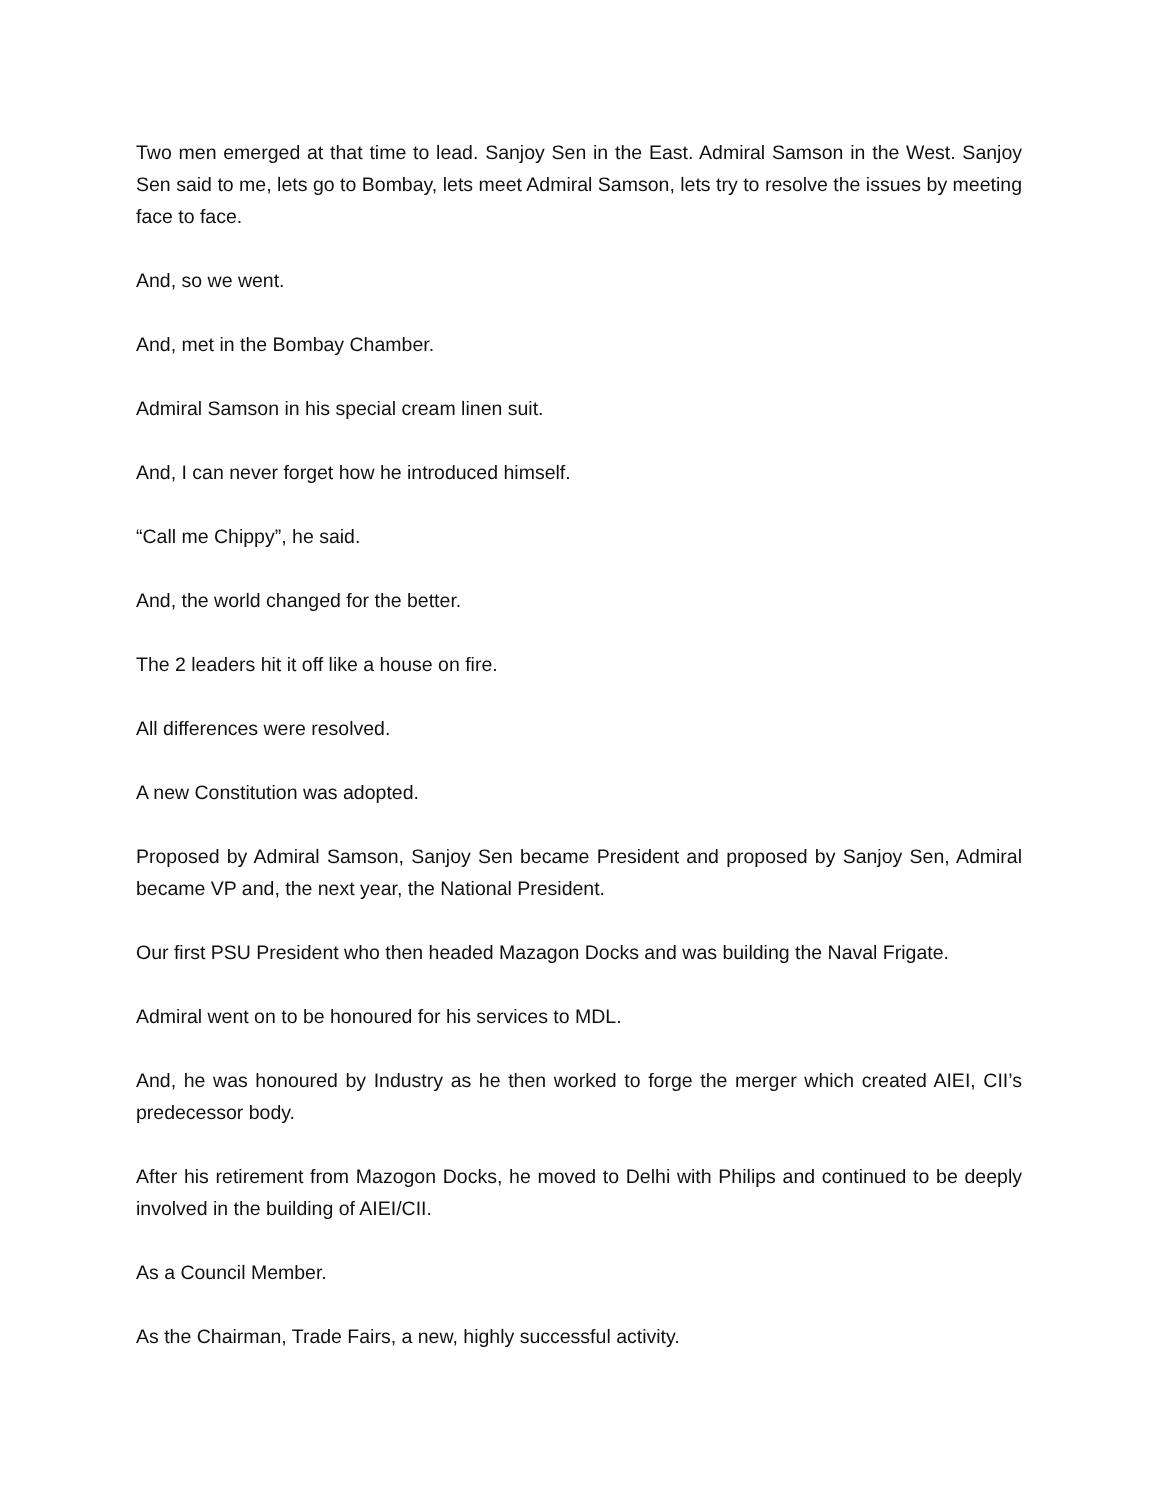Two men emerged at that time to lead. Sanjoy Sen in the East. Admiral Samson in the West. Sanjoy Sen said to me, lets go to Bombay, lets meet Admiral Samson, lets try to resolve the issues by meeting face to face.
And, so we went.
And, met in the Bombay Chamber.
Admiral Samson in his special cream linen suit.
And, I can never forget how he introduced himself.
“Call me Chippy”, he said.
And, the world changed for the better.
The 2 leaders hit it off like a house on fire.
All differences were resolved.
A new Constitution was adopted.
Proposed by Admiral Samson, Sanjoy Sen became President and proposed by Sanjoy Sen, Admiral became VP and, the next year, the National President.
Our first PSU President who then headed Mazagon Docks and was building the Naval Frigate.
Admiral went on to be honoured for his services to MDL.
And, he was honoured by Industry as he then worked to forge the merger which created AIEI, CII’s predecessor body.
After his retirement from Mazogon Docks, he moved to Delhi with Philips and continued to be deeply involved in the building of AIEI/CII.
As a Council Member.
As the Chairman, Trade Fairs, a new, highly successful activity.